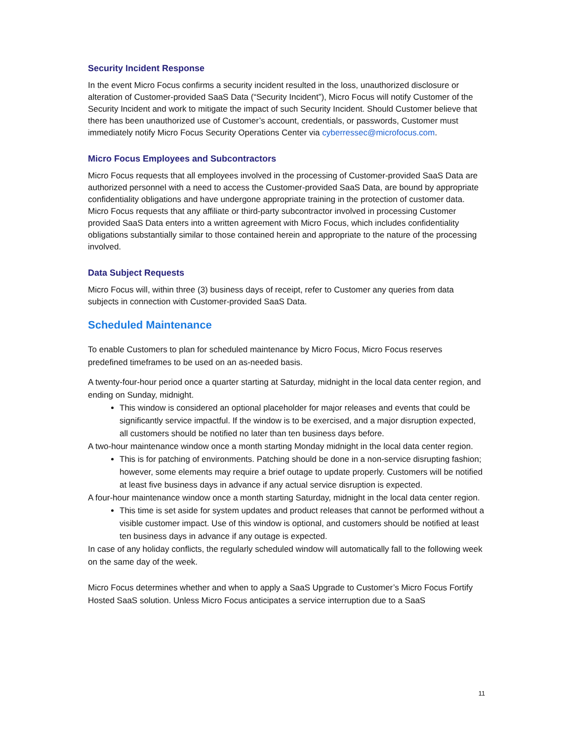Security Incident Response
In the event Micro Focus confirms a security incident resulted in the loss, unauthorized disclosure or alteration of Customer-provided SaaS Data (“Security Incident”), Micro Focus will notify Customer of the Security Incident and work to mitigate the impact of such Security Incident. Should Customer believe that there has been unauthorized use of Customer’s account, credentials, or passwords, Customer must immediately notify Micro Focus Security Operations Center via cyberressec@microfocus.com.
Micro Focus Employees and Subcontractors
Micro Focus requests that all employees involved in the processing of Customer-provided SaaS Data are authorized personnel with a need to access the Customer-provided SaaS Data, are bound by appropriate confidentiality obligations and have undergone appropriate training in the protection of customer data. Micro Focus requests that any affiliate or third-party subcontractor involved in processing Customer provided SaaS Data enters into a written agreement with Micro Focus, which includes confidentiality obligations substantially similar to those contained herein and appropriate to the nature of the processing involved.
Data Subject Requests
Micro Focus will, within three (3) business days of receipt, refer to Customer any queries from data subjects in connection with Customer-provided SaaS Data.
Scheduled Maintenance
To enable Customers to plan for scheduled maintenance by Micro Focus, Micro Focus reserves predefined timeframes to be used on an as-needed basis.
A twenty-four-hour period once a quarter starting at Saturday, midnight in the local data center region, and ending on Sunday, midnight.
This window is considered an optional placeholder for major releases and events that could be significantly service impactful. If the window is to be exercised, and a major disruption expected, all customers should be notified no later than ten business days before.
A two-hour maintenance window once a month starting Monday midnight in the local data center region.
This is for patching of environments. Patching should be done in a non-service disrupting fashion; however, some elements may require a brief outage to update properly. Customers will be notified at least five business days in advance if any actual service disruption is expected.
A four-hour maintenance window once a month starting Saturday, midnight in the local data center region.
This time is set aside for system updates and product releases that cannot be performed without a visible customer impact. Use of this window is optional, and customers should be notified at least ten business days in advance if any outage is expected.
In case of any holiday conflicts, the regularly scheduled window will automatically fall to the following week on the same day of the week.
Micro Focus determines whether and when to apply a SaaS Upgrade to Customer’s Micro Focus Fortify Hosted SaaS solution. Unless Micro Focus anticipates a service interruption due to a SaaS
11